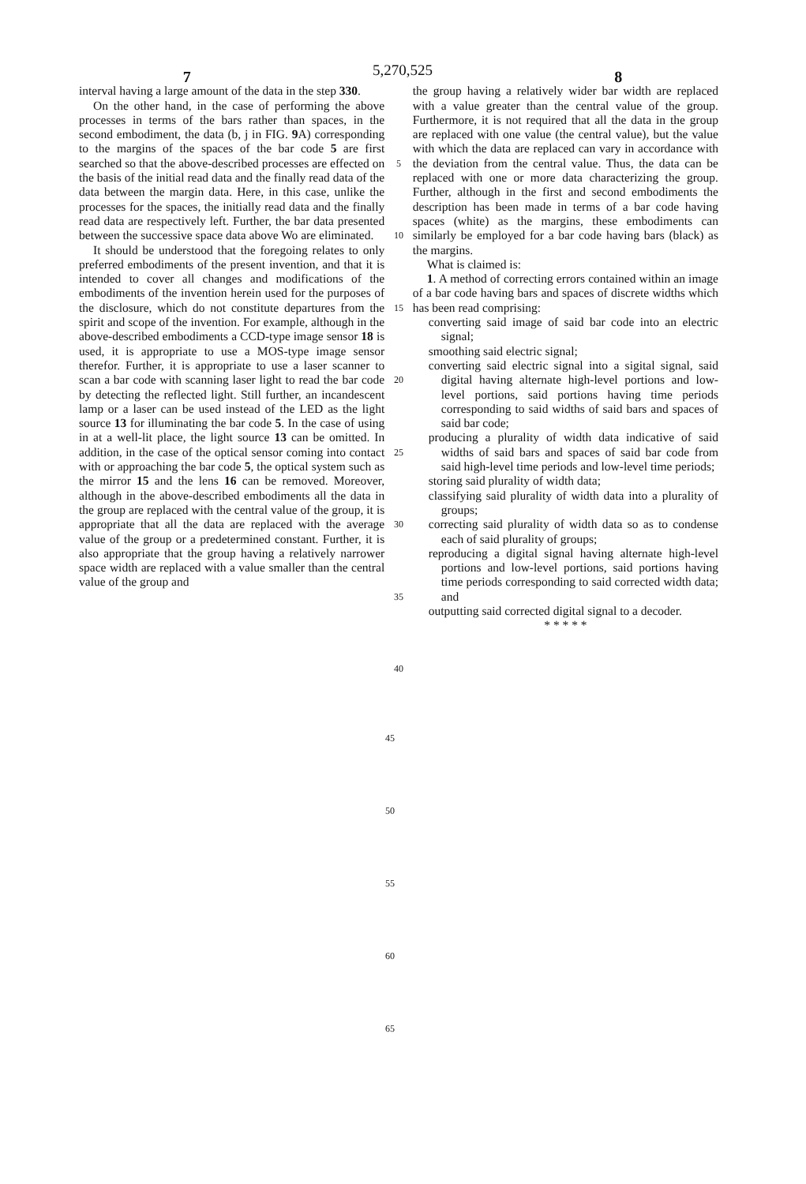7
5,270,525
8
interval having a large amount of the data in the step 330.
On the other hand, in the case of performing the above processes in terms of the bars rather than spaces, in the second embodiment, the data (b, j in FIG. 9 A) corresponding to the margins of the spaces of the bar code 5 are first searched so that the above-described processes are effected on the basis of the initial read data and the finally read data of the data between the margin data. Here, in this case, unlike the processes for the spaces, the initially read data and the finally read data are respectively left. Further, the bar data presented between the successive space data above Wo are eliminated.
It should be understood that the foregoing relates to only preferred embodiments of the present invention, and that it is intended to cover all changes and modifications of the embodiments of the invention herein used for the purposes of the disclosure, which do not constitute departures from the spirit and scope of the invention. For example, although in the above-described embodiments a CCD-type image sensor 18 is used, it is appropriate to use a MOS-type image sensor therefor. Further, it is appropriate to use a laser scanner to scan a bar code with scanning laser light to read the bar code by detecting the reflected light. Still further, an incandescent lamp or a laser can be used instead of the LED as the light source 13 for illuminating the bar code 5. In the case of using in at a well-lit place, the light source 13 can be omitted. In addition, in the case of the optical sensor coming into contact with or approaching the bar code 5, the optical system such as the mirror 15 and the lens 16 can be removed. Moreover, although in the above-described embodiments all the data in the group are replaced with the central value of the group, it is appropriate that all the data are replaced with the average value of the group or a predetermined constant. Further, it is also appropriate that the group having a relatively narrower space width are replaced with a value smaller than the central value of the group and
5
10
15
20
25
30
35
40
the group having a relatively wider bar width are replaced with a value greater than the central value of the group. Furthermore, it is not required that all the data in the group are replaced with one value (the central value), but the value with which the data are replaced can vary in accordance with the deviation from the central value. Thus, the data can be replaced with one or more data characterizing the group. Further, although in the first and second embodiments the description has been made in terms of a bar code having spaces (white) as the margins, these embodiments can similarly be employed for a bar code having bars (black) as the margins.
What is claimed is:
1. A method of correcting errors contained within an image of a bar code having bars and spaces of discrete widths which has been read comprising:
converting said image of said bar code into an electric signal;
smoothing said electric signal;
converting said electric signal into a sigital signal, said digital having alternate high-level portions and low-level portions, said portions having time periods corresponding to said widths of said bars and spaces of said bar code;
producing a plurality of width data indicative of said widths of said bars and spaces of said bar code from said high-level time periods and low-level time periods;
storing said plurality of width data;
classifying said plurality of width data into a plurality of groups;
correcting said plurality of width data so as to condense each of said plurality of groups;
reproducing a digital signal having alternate high-level portions and low-level portions, said portions having time periods corresponding to said corrected width data; and
outputting said corrected digital signal to a decoder.
* * * * *
45
50
55
60
65